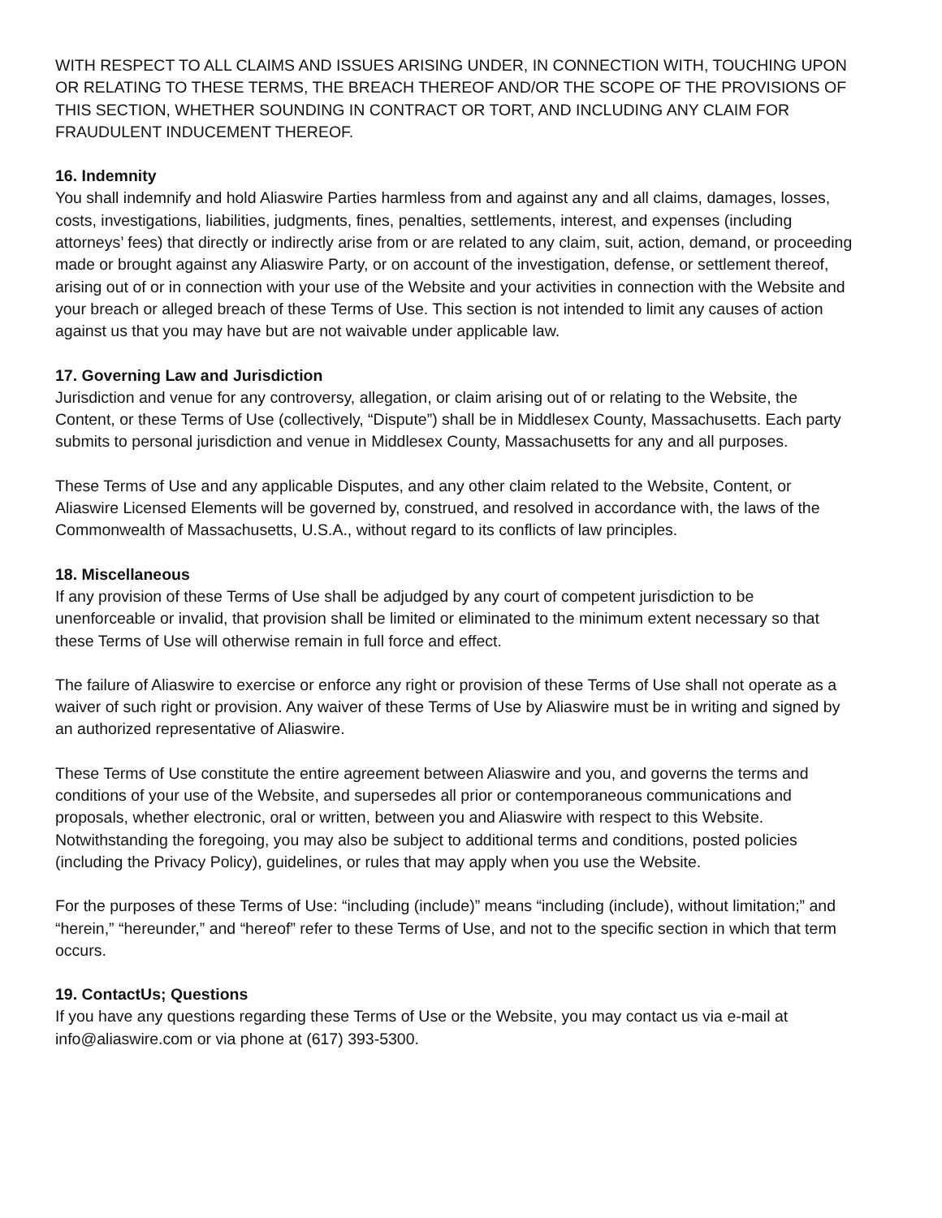WITH RESPECT TO ALL CLAIMS AND ISSUES ARISING UNDER, IN CONNECTION WITH, TOUCHING UPON OR RELATING TO THESE TERMS, THE BREACH THEREOF AND/OR THE SCOPE OF THE PROVISIONS OF THIS SECTION, WHETHER SOUNDING IN CONTRACT OR TORT, AND INCLUDING ANY CLAIM FOR FRAUDULENT INDUCEMENT THEREOF.
16. Indemnity
You shall indemnify and hold Aliaswire Parties harmless from and against any and all claims, damages, losses, costs, investigations, liabilities, judgments, fines, penalties, settlements, interest, and expenses (including attorneys’ fees) that directly or indirectly arise from or are related to any claim, suit, action, demand, or proceeding made or brought against any Aliaswire Party, or on account of the investigation, defense, or settlement thereof, arising out of or in connection with your use of the Website and your activities in connection with the Website and your breach or alleged breach of these Terms of Use. This section is not intended to limit any causes of action against us that you may have but are not waivable under applicable law.
17. Governing Law and Jurisdiction
Jurisdiction and venue for any controversy, allegation, or claim arising out of or relating to the Website, the Content, or these Terms of Use (collectively, “Dispute”) shall be in Middlesex County, Massachusetts. Each party submits to personal jurisdiction and venue in Middlesex County, Massachusetts for any and all purposes.
These Terms of Use and any applicable Disputes, and any other claim related to the Website, Content, or Aliaswire Licensed Elements will be governed by, construed, and resolved in accordance with, the laws of the Commonwealth of Massachusetts, U.S.A., without regard to its conflicts of law principles.
18. Miscellaneous
If any provision of these Terms of Use shall be adjudged by any court of competent jurisdiction to be unenforceable or invalid, that provision shall be limited or eliminated to the minimum extent necessary so that these Terms of Use will otherwise remain in full force and effect.
The failure of Aliaswire to exercise or enforce any right or provision of these Terms of Use shall not operate as a waiver of such right or provision. Any waiver of these Terms of Use by Aliaswire must be in writing and signed by an authorized representative of Aliaswire.
These Terms of Use constitute the entire agreement between Aliaswire and you, and governs the terms and conditions of your use of the Website, and supersedes all prior or contemporaneous communications and proposals, whether electronic, oral or written, between you and Aliaswire with respect to this Website. Notwithstanding the foregoing, you may also be subject to additional terms and conditions, posted policies (including the Privacy Policy), guidelines, or rules that may apply when you use the Website.
For the purposes of these Terms of Use: “including (include)” means “including (include), without limitation;” and “herein,” “hereunder,” and “hereof” refer to these Terms of Use, and not to the specific section in which that term occurs.
19. ContactUs; Questions
If you have any questions regarding these Terms of Use or the Website, you may contact us via e-mail at info@aliaswire.com or via phone at (617) 393-5300.